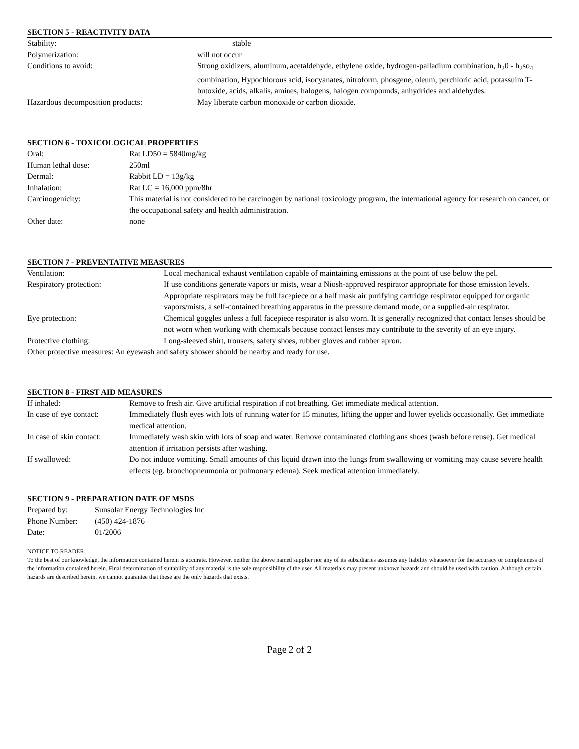SECTION 5 - REACTIVITY DATA
| Stability: | stable |
| Polymerization: | will not occur |
| Conditions to avoid: | Strong oxidizers, aluminum, acetaldehyde, ethylene oxide, hydrogen-palladium combination, h<sub>2</sub>0 - h<sub>2</sub>so<sub>4</sub> combination, Hypochlorous acid, isocyanates, nitroform, phosgene, oleum, perchloric acid, potassuim T-butoxide, acids, alkalis, amines, halogens, halogen compounds, anhydrides and aldehydes. |
| Hazardous decomposition products: | May liberate carbon monoxide or carbon dioxide. |
SECTION 6 - TOXICOLOGICAL PROPERTIES
| Oral: | Rat LD50 = 5840mg/kg |
| Human lethal dose: | 250ml |
| Dermal: | Rabbit LD = 13g/kg |
| Inhalation: | Rat LC = 16,000 ppm/8hr |
| Carcinogenicity: | This material is not considered to be carcinogen by national toxicology program, the international agency for research on cancer, or the occupational safety and health administration. |
| Other date: | none |
SECTION 7 - PREVENTATIVE MEASURES
| Ventilation: | Local mechanical exhaust ventilation capable of maintaining emissions at the point of use below the pel. |
| Respiratory protection: | If use conditions generate vapors or mists, wear a Niosh-approved respirator appropriate for those emission levels. Appropriate respirators may be full facepiece or a half mask air purifying cartridge respirator equipped for organic vapors/mists, a self-contained breathing apparatus in the pressure demand mode, or a supplied-air respirator. |
| Eye protection: | Chemical goggles unless a full facepiece respirator is also worn. It is generally recognized that contact lenses should be not worn when working with chemicals because contact lenses may contribute to the severity of an eye injury. |
| Protective clothing: | Long-sleeved shirt, trousers, safety shoes, rubber gloves and rubber apron. |
| Other protective measures: An eyewash and safety shower should be nearby and ready for use. | |
SECTION 8 - FIRST AID MEASURES
| If inhaled: | Remove to fresh air. Give artificial respiration if not breathing. Get immediate medical attention. |
| In case of eye contact: | Immediately flush eyes with lots of running water for 15 minutes, lifting the upper and lower eyelids occasionally. Get immediate medical attention. |
| In case of skin contact: | Immediately wash skin with lots of soap and water. Remove contaminated clothing ans shoes (wash before reuse). Get medical attention if irritation persists after washing. |
| If swallowed: | Do not induce vomiting. Small amounts of this liquid drawn into the lungs from swallowing or vomiting may cause severe health effects (eg. bronchopneumonia or pulmonary edema). Seek medical attention immediately. |
SECTION 9 - PREPARATION DATE OF MSDS
| Prepared by: | Sunsolar Energy Technologies Inc |
| Phone Number: | (450) 424-1876 |
| Date: | 01/2006 |
NOTICE TO READER
To the best of our knowledge, the information contained herein is accurate. However, neither the above named supplier nor any of its subsidiaries assumes any liability whatsoever for the accuracy or completeness of the information contained herein. Final determination of suitability of any material is the sole responsibility of the user. All materials may present unknown hazards and should be used with caution. Although certain hazards are described herein, we cannot guarantee that these are the only hazards that exists.
Page 2 of 2